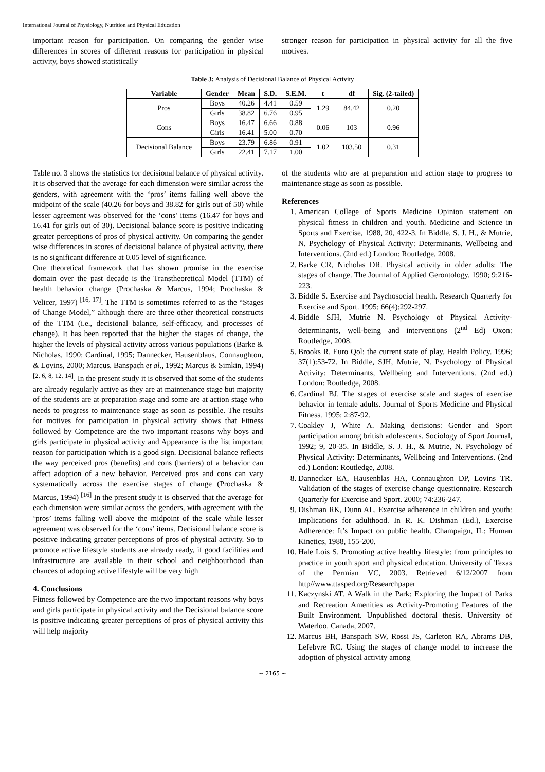International Journal of Physiology, Nutrition and Physical Education
important reason for participation. On comparing the gender wise differences in scores of different reasons for participation in physical activity, boys showed statistically
stronger reason for participation in physical activity for all the five motives.
Table 3: Analysis of Decisional Balance of Physical Activity
| Variable | Gender | Mean | S.D. | S.E.M. | t | df | Sig. (2-tailed) |
| --- | --- | --- | --- | --- | --- | --- | --- |
| Pros | Boys | 40.26 | 4.41 | 0.59 | 1.29 | 84.42 | 0.20 |
| | Girls | 38.82 | 6.76 | 0.95 | | | |
| Cons | Boys | 16.47 | 6.66 | 0.88 | 0.06 | 103 | 0.96 |
| | Girls | 16.41 | 5.00 | 0.70 | | | |
| Decisional Balance | Boys | 23.79 | 6.86 | 0.91 | 1.02 | 103.50 | 0.31 |
| | Girls | 22.41 | 7.17 | 1.00 | | | |
Table no. 3 shows the statistics for decisional balance of physical activity. It is observed that the average for each dimension were similar across the genders, with agreement with the ‘pros’ items falling well above the midpoint of the scale (40.26 for boys and 38.82 for girls out of 50) while lesser agreement was observed for the ‘cons’ items (16.47 for boys and 16.41 for girls out of 30). Decisional balance score is positive indicating greater perceptions of pros of physical activity. On comparing the gender wise differences in scores of decisional balance of physical activity, there is no significant difference at 0.05 level of significance.
One theoretical framework that has shown promise in the exercise domain over the past decade is the Transtheoretical Model (TTM) of health behavior change (Prochaska & Marcus, 1994; Prochaska & Velicer, 1997) <sup>[16, 17]</sup>. The TTM is sometimes referred to as the “Stages of Change Model,” although there are three other theoretical constructs of the TTM (i.e., decisional balance, self-efficacy, and processes of change). It has been reported that the higher the stages of change, the higher the levels of physical activity across various populations (Barke & Nicholas, 1990; Cardinal, 1995; Dannecker, Hausenblaus, Connaughton, & Lovins, 2000; Marcus, Banspach et al., 1992; Marcus & Simkin, 1994) <sup>[2, 6, 8, 12, 14]</sup>. In the present study it is observed that some of the students are already regularly active as they are at maintenance stage but majority of the students are at preparation stage and some are at action stage who needs to progress to maintenance stage as soon as possible. The results for motives for participation in physical activity shows that Fitness followed by Competence are the two important reasons why boys and girls participate in physical activity and Appearance is the list important reason for participation which is a good sign. Decisional balance reflects the way perceived pros (benefits) and cons (barriers) of a behavior can affect adoption of a new behavior. Perceived pros and cons can vary systematically across the exercise stages of change (Prochaska & Marcus, 1994) <sup>[16]</sup> In the present study it is observed that the average for each dimension were similar across the genders, with agreement with the ‘pros’ items falling well above the midpoint of the scale while lesser agreement was observed for the ‘cons’ items. Decisional balance score is positive indicating greater perceptions of pros of physical activity. So to promote active lifestyle students are already ready, if good facilities and infrastructure are available in their school and neighbourhood than chances of adopting active lifestyle will be very high
4. Conclusions
Fitness followed by Competence are the two important reasons why boys and girls participate in physical activity and the Decisional balance score is positive indicating greater perceptions of pros of physical activity this will help majority
of the students who are at preparation and action stage to progress to maintenance stage as soon as possible.
References
1. American College of Sports Medicine Opinion statement on physical fitness in children and youth. Medicine and Science in Sports and Exercise, 1988, 20, 422-3. In Biddle, S. J. H., & Mutrie, N. Psychology of Physical Activity: Determinants, Wellbeing and Interventions. (2nd ed.) London: Routledge, 2008.
2. Barke CR, Nicholas DR. Physical activity in older adults: The stages of change. The Journal of Applied Gerontology. 1990; 9:216-223.
3. Biddle S. Exercise and Psychosocial health. Research Quarterly for Exercise and Sport. 1995; 66(4):292-297.
4. Biddle SJH, Mutrie N. Psychology of Physical Activity-determinants, well-being and interventions (2<sup>nd</sup> Ed) Oxon: Routledge, 2008.
5. Brooks R. Euro Qol: the current state of play. Health Policy. 1996; 37(1):53-72. In Biddle, SJH, Mutrie, N. Psychology of Physical Activity: Determinants, Wellbeing and Interventions. (2nd ed.) London: Routledge, 2008.
6. Cardinal BJ. The stages of exercise scale and stages of exercise behavior in female adults. Journal of Sports Medicine and Physical Fitness. 1995; 2:87-92.
7. Coakley J, White A. Making decisions: Gender and Sport participation among british adolescents. Sociology of Sport Journal, 1992; 9, 20-35. In Biddle, S. J. H., & Mutrie, N. Psychology of Physical Activity: Determinants, Wellbeing and Interventions. (2nd ed.) London: Routledge, 2008.
8. Dannecker EA, Hausenblas HA, Connaughton DP, Lovins TR. Validation of the stages of exercise change questionnaire. Research Quarterly for Exercise and Sport. 2000; 74:236-247.
9. Dishman RK, Dunn AL. Exercise adherence in children and youth: Implications for adulthood. In R. K. Dishman (Ed.), Exercise Adherence: It’s Impact on public health. Champaign, IL: Human Kinetics, 1988, 155-200.
10. Hale Lois S. Promoting active healthy lifestyle: from principles to practice in youth sport and physical education. University of Texas of the Permian VC, 2003. Retrieved 6/12/2007 from http//www.ttasped.org/Researchpaper
11. Kaczynski AT. A Walk in the Park: Exploring the Impact of Parks and Recreation Amenities as Activity-Promoting Features of the Built Environment. Unpublished doctoral thesis. University of Waterloo. Canada, 2007.
12. Marcus BH, Banspach SW, Rossi JS, Carleton RA, Abrams DB, Lefebvre RC. Using the stages of change model to increase the adoption of physical activity among
~ 2165 ~